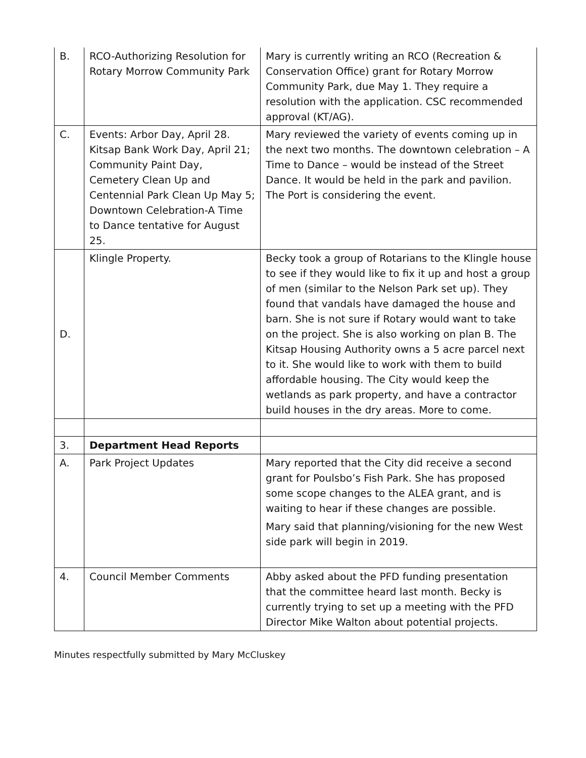| B. | RCO-Authorizing Resolution for Rotary Morrow Community Park | Mary is currently writing an RCO (Recreation & Conservation Office) grant for Rotary Morrow Community Park, due May 1. They require a resolution with the application. CSC recommended approval (KT/AG). |
| C. | Events: Arbor Day, April 28. Kitsap Bank Work Day, April 21; Community Paint Day, Cemetery Clean Up and Centennial Park Clean Up May 5; Downtown Celebration-A Time to Dance tentative for August 25. | Mary reviewed the variety of events coming up in the next two months. The downtown celebration – A Time to Dance – would be instead of the Street Dance. It would be held in the park and pavilion. The Port is considering the event. |
| D. | Klingle Property. | Becky took a group of Rotarians to the Klingle house to see if they would like to fix it up and host a group of men (similar to the Nelson Park set up). They found that vandals have damaged the house and barn. She is not sure if Rotary would want to take on the project. She is also working on plan B. The Kitsap Housing Authority owns a 5 acre parcel next to it. She would like to work with them to build affordable housing. The City would keep the wetlands as park property, and have a contractor build houses in the dry areas. More to come. |
| 3. | Department Head Reports | |
| A. | Park Project Updates | Mary reported that the City did receive a second grant for Poulsbo’s Fish Park. She has proposed some scope changes to the ALEA grant, and is waiting to hear if these changes are possible. Mary said that planning/visioning for the new West side park will begin in 2019. |
| 4. | Council Member Comments | Abby asked about the PFD funding presentation that the committee heard last month. Becky is currently trying to set up a meeting with the PFD Director Mike Walton about potential projects. |
Minutes respectfully submitted by Mary McCluskey